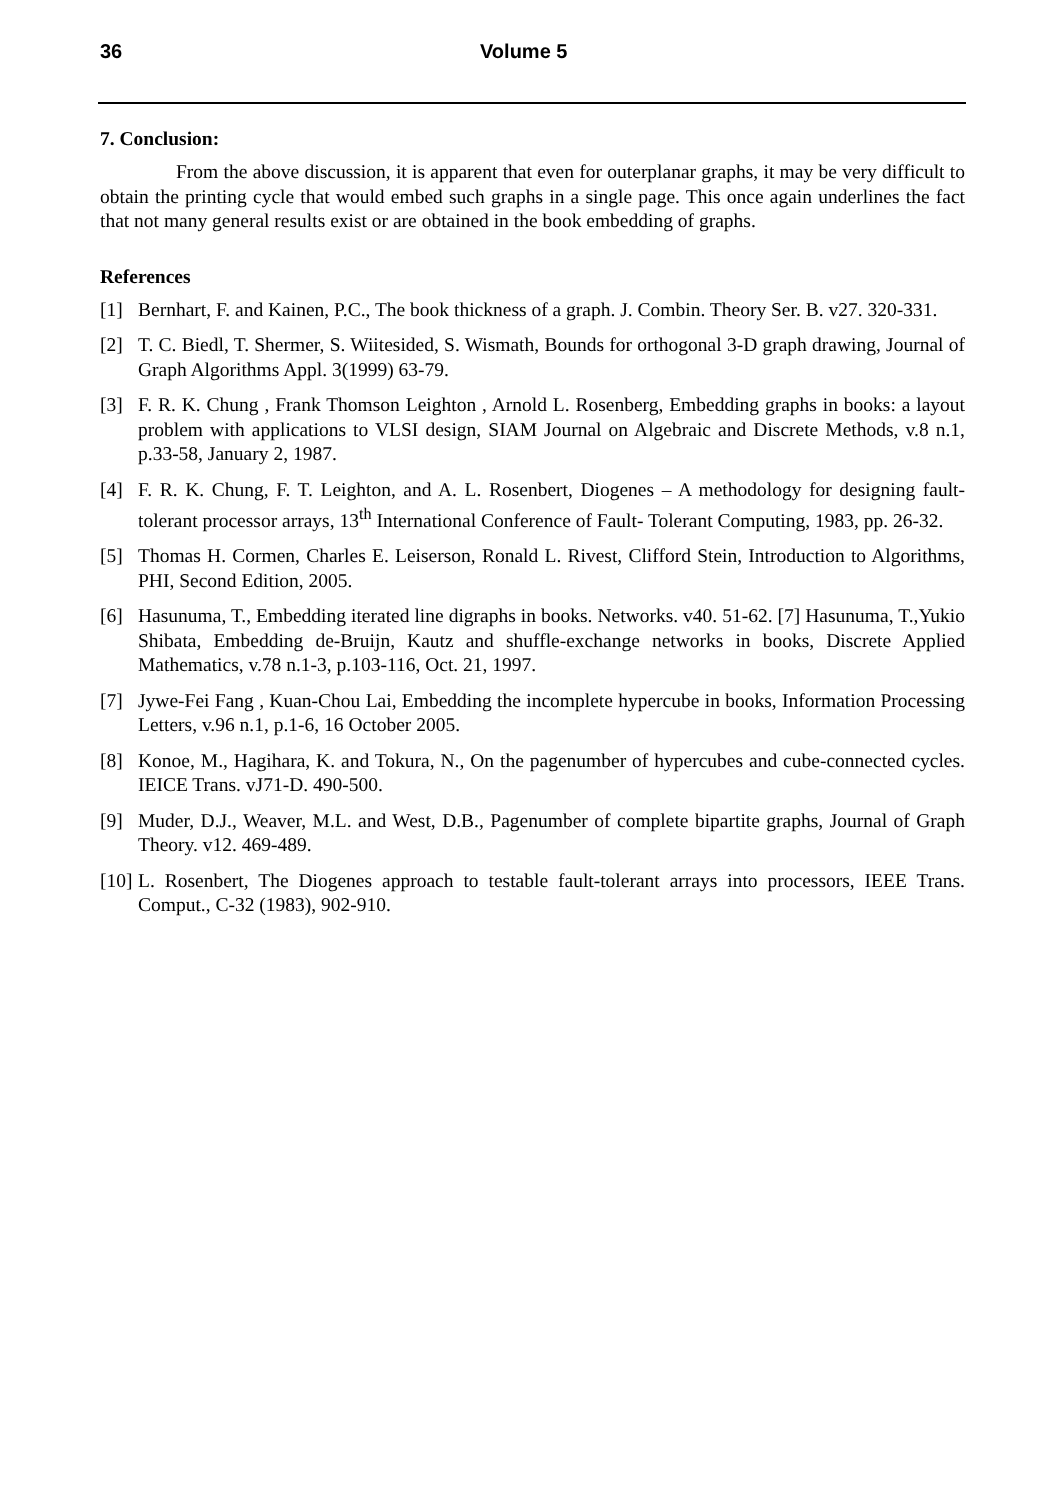36 Volume 5
7. Conclusion:
From the above discussion, it is apparent that even for outerplanar graphs, it may be very difficult to obtain the printing cycle that would embed such graphs in a single page. This once again underlines the fact that not many general results exist or are obtained in the book embedding of graphs.
References
[1] Bernhart, F. and Kainen, P.C., The book thickness of a graph. J. Combin. Theory Ser. B. v27. 320-331.
[2] T. C. Biedl, T. Shermer, S. Wiitesided, S. Wismath, Bounds for orthogonal 3-D graph drawing, Journal of Graph Algorithms Appl. 3(1999) 63-79.
[3] F. R. K. Chung , Frank Thomson Leighton , Arnold L. Rosenberg, Embedding graphs in books: a layout problem with applications to VLSI design, SIAM Journal on Algebraic and Discrete Methods, v.8 n.1, p.33-58, January 2, 1987.
[4] F. R. K. Chung, F. T. Leighton, and A. L. Rosenbert, Diogenes – A methodology for designing fault-tolerant processor arrays, 13<sup>th</sup> International Conference of Fault- Tolerant Computing, 1983, pp. 26-32.
[5] Thomas H. Cormen, Charles E. Leiserson, Ronald L. Rivest, Clifford Stein, Introduction to Algorithms, PHI, Second Edition, 2005.
[6] Hasunuma, T., Embedding iterated line digraphs in books. Networks. v40. 51-62. [7] Hasunuma, T.,Yukio Shibata, Embedding de-Bruijn, Kautz and shuffle-exchange networks in books, Discrete Applied Mathematics, v.78 n.1-3, p.103-116, Oct. 21, 1997.
[7] Jywe-Fei Fang , Kuan-Chou Lai, Embedding the incomplete hypercube in books, Information Processing Letters, v.96 n.1, p.1-6, 16 October 2005.
[8] Konoe, M., Hagihara, K. and Tokura, N., On the pagenumber of hypercubes and cube-connected cycles. IEICE Trans. vJ71-D. 490-500.
[9] Muder, D.J., Weaver, M.L. and West, D.B., Pagenumber of complete bipartite graphs, Journal of Graph Theory. v12. 469-489.
[10] L. Rosenbert, The Diogenes approach to testable fault-tolerant arrays into processors, IEEE Trans. Comput., C-32 (1983), 902-910.